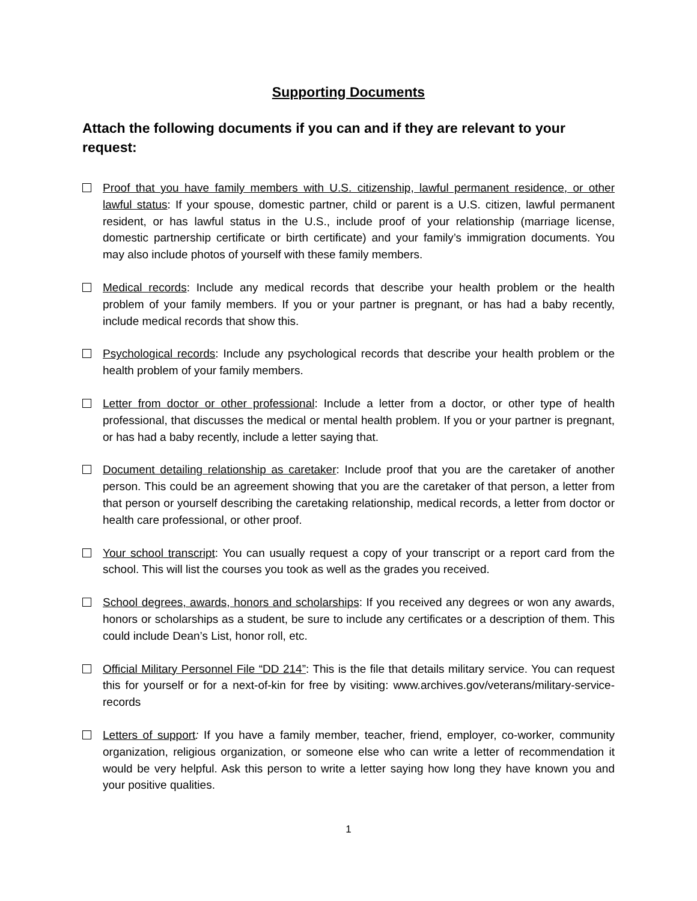Supporting Documents
Attach the following documents if you can and if they are relevant to your request:
Proof that you have family members with U.S. citizenship, lawful permanent residence, or other lawful status: If your spouse, domestic partner, child or parent is a U.S. citizen, lawful permanent resident, or has lawful status in the U.S., include proof of your relationship (marriage license, domestic partnership certificate or birth certificate) and your family’s immigration documents. You may also include photos of yourself with these family members.
Medical records: Include any medical records that describe your health problem or the health problem of your family members. If you or your partner is pregnant, or has had a baby recently, include medical records that show this.
Psychological records: Include any psychological records that describe your health problem or the health problem of your family members.
Letter from doctor or other professional: Include a letter from a doctor, or other type of health professional, that discusses the medical or mental health problem. If you or your partner is pregnant, or has had a baby recently, include a letter saying that.
Document detailing relationship as caretaker: Include proof that you are the caretaker of another person. This could be an agreement showing that you are the caretaker of that person, a letter from that person or yourself describing the caretaking relationship, medical records, a letter from doctor or health care professional, or other proof.
Your school transcript: You can usually request a copy of your transcript or a report card from the school. This will list the courses you took as well as the grades you received.
School degrees, awards, honors and scholarships: If you received any degrees or won any awards, honors or scholarships as a student, be sure to include any certificates or a description of them. This could include Dean’s List, honor roll, etc.
Official Military Personnel File “DD 214”: This is the file that details military service. You can request this for yourself or for a next-of-kin for free by visiting: www.archives.gov/veterans/military-service-records
Letters of support: If you have a family member, teacher, friend, employer, co-worker, community organization, religious organization, or someone else who can write a letter of recommendation it would be very helpful. Ask this person to write a letter saying how long they have known you and your positive qualities.
1